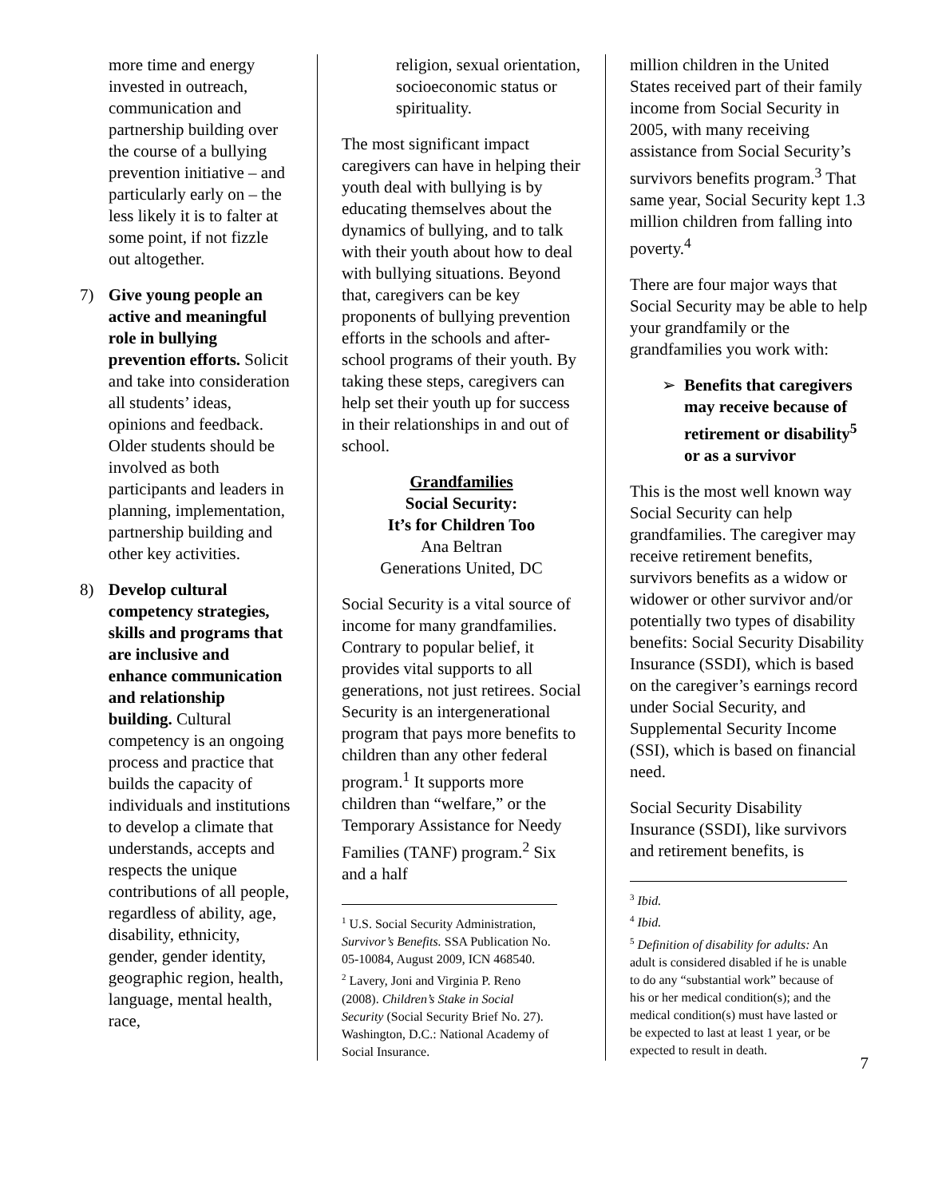more time and energy invested in outreach, communication and partnership building over the course of a bullying prevention initiative – and particularly early on – the less likely it is to falter at some point, if not fizzle out altogether.
7) Give young people an active and meaningful role in bullying prevention efforts. Solicit and take into consideration all students’ ideas, opinions and feedback. Older students should be involved as both participants and leaders in planning, implementation, partnership building and other key activities.
8) Develop cultural competency strategies, skills and programs that are inclusive and enhance communication and relationship building. Cultural competency is an ongoing process and practice that builds the capacity of individuals and institutions to develop a climate that understands, accepts and respects the unique contributions of all people, regardless of ability, age, disability, ethnicity, gender, gender identity, geographic region, health, language, mental health, race,
religion, sexual orientation, socioeconomic status or spirituality.
The most significant impact caregivers can have in helping their youth deal with bullying is by educating themselves about the dynamics of bullying, and to talk with their youth about how to deal with bullying situations. Beyond that, caregivers can be key proponents of bullying prevention efforts in the schools and after-school programs of their youth. By taking these steps, caregivers can help set their youth up for success in their relationships in and out of school.
Grandfamilies
Social Security:
It’s for Children Too
Ana Beltran
Generations United, DC
Social Security is a vital source of income for many grandfamilies. Contrary to popular belief, it provides vital supports to all generations, not just retirees. Social Security is an intergenerational program that pays more benefits to children than any other federal program.<sup>1</sup> It supports more children than “welfare,” or the Temporary Assistance for Needy Families (TANF) program.<sup>2</sup> Six and a half
<sup>1</sup> U.S. Social Security Administration, Survivor’s Benefits. SSA Publication No. 05-10084, August 2009, ICN 468540.
<sup>2</sup> Lavery, Joni and Virginia P. Reno (2008). Children’s Stake in Social Security (Social Security Brief No. 27). Washington, D.C.: National Academy of Social Insurance.
million children in the United States received part of their family income from Social Security in 2005, with many receiving assistance from Social Security’s survivors benefits program.<sup>3</sup> That same year, Social Security kept 1.3 million children from falling into poverty.<sup>4</sup>
There are four major ways that Social Security may be able to help your grandfamily or the grandfamilies you work with:
➢ Benefits that caregivers may receive because of retirement or disability<sup>5</sup> or as a survivor
This is the most well known way Social Security can help grandfamilies. The caregiver may receive retirement benefits, survivors benefits as a widow or widower or other survivor and/or potentially two types of disability benefits: Social Security Disability Insurance (SSDI), which is based on the caregiver’s earnings record under Social Security, and Supplemental Security Income (SSI), which is based on financial need.
Social Security Disability Insurance (SSDI), like survivors and retirement benefits, is
<sup>3</sup> Ibid.
<sup>4</sup> Ibid.
<sup>5</sup> Definition of disability for adults: An adult is considered disabled if he is unable to do any “substantial work” because of his or her medical condition(s); and the medical condition(s) must have lasted or be expected to last at least 1 year, or be expected to result in death.
7